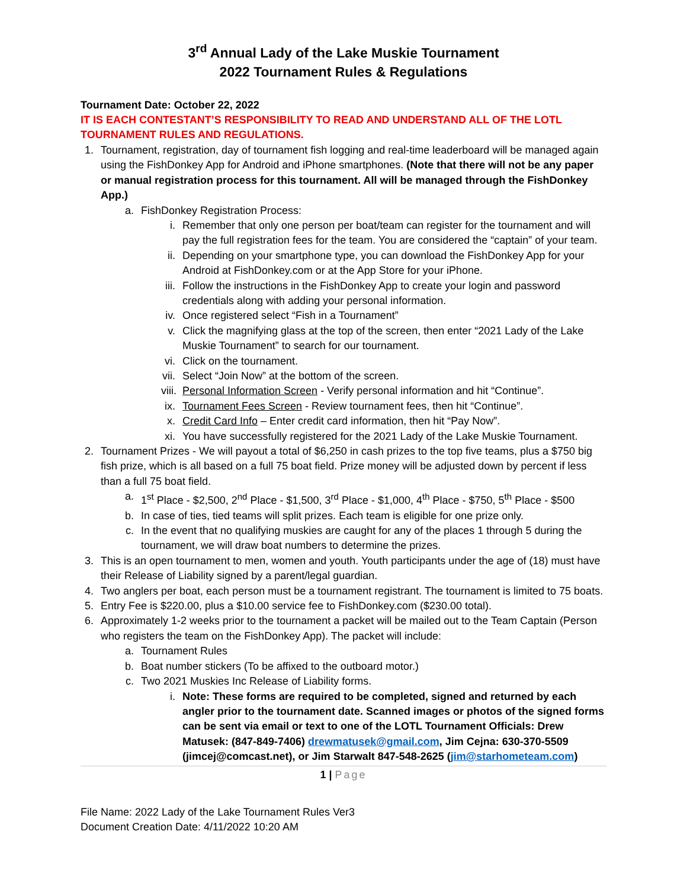3<sup>rd</sup> Annual Lady of the Lake Muskie Tournament
2022 Tournament Rules & Regulations
Tournament Date: October 22, 2022
IT IS EACH CONTESTANT’S RESPONSIBILITY TO READ AND UNDERSTAND ALL OF THE LOTL TOURNAMENT RULES AND REGULATIONS.
1. Tournament, registration, day of tournament fish logging and real-time leaderboard will be managed again using the FishDonkey App for Android and iPhone smartphones. (Note that there will not be any paper or manual registration process for this tournament. All will be managed through the FishDonkey App.)
a. FishDonkey Registration Process:
i. Remember that only one person per boat/team can register for the tournament and will pay the full registration fees for the team. You are considered the “captain” of your team.
ii. Depending on your smartphone type, you can download the FishDonkey App for your Android at FishDonkey.com or at the App Store for your iPhone.
iii. Follow the instructions in the FishDonkey App to create your login and password credentials along with adding your personal information.
iv. Once registered select “Fish in a Tournament”
v. Click the magnifying glass at the top of the screen, then enter “2021 Lady of the Lake Muskie Tournament” to search for our tournament.
vi. Click on the tournament.
vii. Select “Join Now” at the bottom of the screen.
viii. Personal Information Screen - Verify personal information and hit “Continue”.
ix. Tournament Fees Screen - Review tournament fees, then hit “Continue”.
x. Credit Card Info – Enter credit card information, then hit “Pay Now”.
xi. You have successfully registered for the 2021 Lady of the Lake Muskie Tournament.
2. Tournament Prizes - We will payout a total of $6,250 in cash prizes to the top five teams, plus a $750 big fish prize, which is all based on a full 75 boat field. Prize money will be adjusted down by percent if less than a full 75 boat field.
a. 1<sup>st</sup> Place - $2,500, 2<sup>nd</sup> Place - $1,500, 3<sup>rd</sup> Place - $1,000, 4<sup>th</sup> Place - $750, 5<sup>th</sup> Place - $500
b. In case of ties, tied teams will split prizes. Each team is eligible for one prize only.
c. In the event that no qualifying muskies are caught for any of the places 1 through 5 during the tournament, we will draw boat numbers to determine the prizes.
3. This is an open tournament to men, women and youth. Youth participants under the age of (18) must have their Release of Liability signed by a parent/legal guardian.
4. Two anglers per boat, each person must be a tournament registrant. The tournament is limited to 75 boats.
5. Entry Fee is $220.00, plus a $10.00 service fee to FishDonkey.com ($230.00 total).
6. Approximately 1-2 weeks prior to the tournament a packet will be mailed out to the Team Captain (Person who registers the team on the FishDonkey App). The packet will include:
a. Tournament Rules
b. Boat number stickers (To be affixed to the outboard motor.)
c. Two 2021 Muskies Inc Release of Liability forms.
i. Note: These forms are required to be completed, signed and returned by each angler prior to the tournament date. Scanned images or photos of the signed forms can be sent via email or text to one of the LOTL Tournament Officials: Drew Matusek: (847-849-7406) drewmatusek@gmail.com, Jim Cejna: 630-370-5509 (jimcej@comcast.net), or Jim Starwalt 847-548-2625 (jim@starhometeam.com)
1 | Page
File Name: 2022 Lady of the Lake Tournament Rules Ver3
Document Creation Date: 4/11/2022 10:20 AM